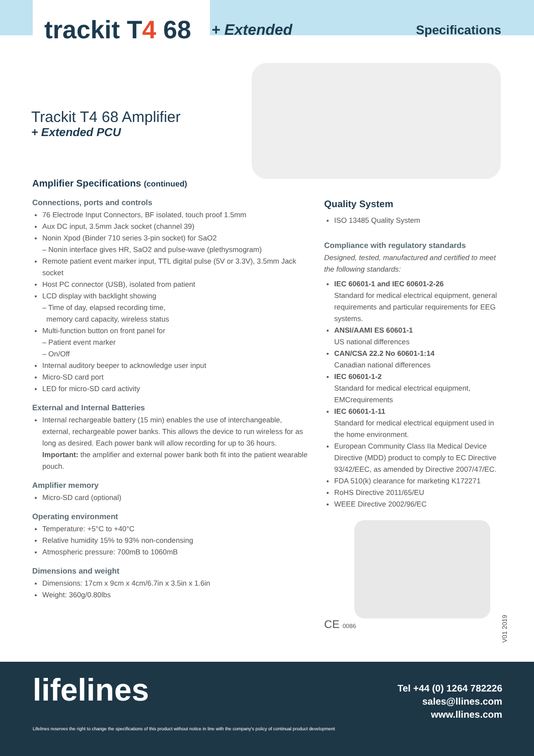trackit T4 68 + Extended Specifications
Trackit T4 68 Amplifier
+ Extended PCU
Amplifier Specifications (continued)
Connections, ports and controls
76 Electrode Input Connectors, BF isolated, touch proof 1.5mm
Aux DC input, 3.5mm Jack socket (channel 39)
Nonin Xpod (Binder 710 series 3-pin socket) for SaO2
– Nonin interface gives HR, SaO2 and pulse-wave (plethysmogram)
Remote patient event marker input, TTL digital pulse (5V or 3.3V), 3.5mm Jack socket
Host PC connector (USB), isolated from patient
LCD display with backlight showing
– Time of day, elapsed recording time,
memory card capacity, wireless status
Multi-function button on front panel for
– Patient event marker
– On/Off
Internal auditory beeper to acknowledge user input
Micro-SD card port
LED for micro-SD card activity
External and Internal Batteries
Internal rechargeable battery (15 min) enables the use of interchangeable, external, rechargeable power banks. This allows the device to run wireless for as long as desired. Each power bank will allow recording for up to 36 hours. Important: the amplifier and external power bank both fit into the patient wearable pouch.
Amplifier memory
Micro-SD card (optional)
Operating environment
Temperature: +5°C to +40°C
Relative humidity 15% to 93% non-condensing
Atmospheric pressure: 700mB to 1060mB
Dimensions and weight
Dimensions: 17cm x 9cm x 4cm/6.7in x 3.5in x 1.6in
Weight: 360g/0.80lbs
Quality System
ISO 13485 Quality System
Compliance with regulatory standards
Designed, tested, manufactured and certified to meet the following standards:
IEC 60601-1 and IEC 60601-2-26
Standard for medical electrical equipment, general requirements and particular requirements for EEG systems.
ANSI/AAMI ES 60601-1
US national differences
CAN/CSA 22.2 No 60601-1:14
Canadian national differences
IEC 60601-1-2
Standard for medical electrical equipment, EMCrequirements
IEC 60601-1-11
Standard for medical electrical equipment used in the home environment.
European Community Class IIa Medical Device Directive (MDD) product to comply to EC Directive 93/42/EEC, as amended by Directive 2007/47/EC.
FDA 510(k) clearance for marketing K172271
RoHS Directive 2011/65/EU
WEEE Directive 2002/96/EC
CE 0086
V01 2019
lifelines
Tel +44 (0) 1264 782226
sales@llines.com
www.llines.com
Lifelines reserves the right to change the specifications of this product without notice in line with the company's policy of continual product development